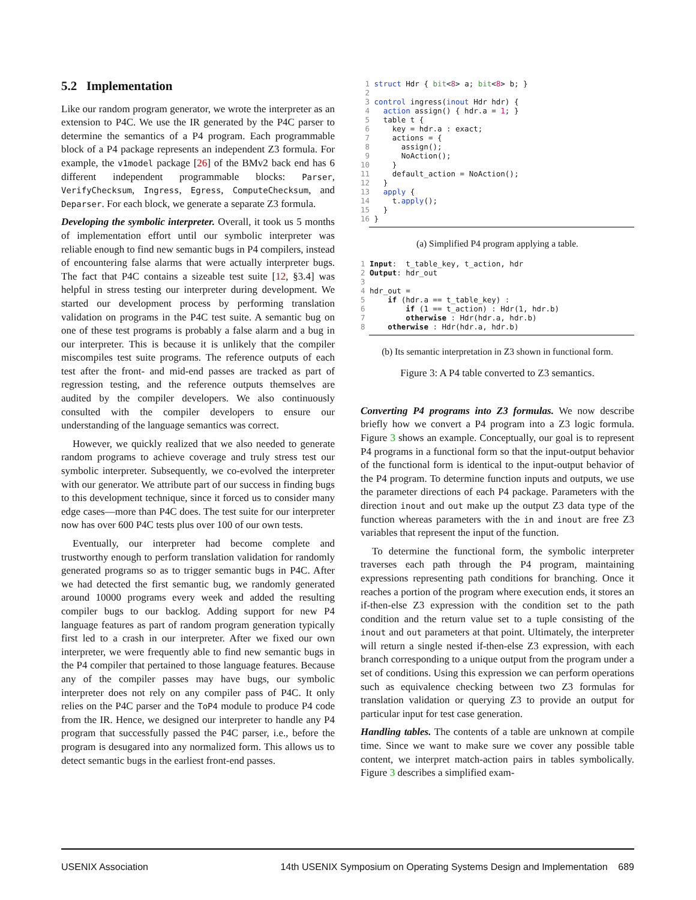5.2 Implementation
Like our random program generator, we wrote the interpreter as an extension to P4C. We use the IR generated by the P4C parser to determine the semantics of a P4 program. Each programmable block of a P4 package represents an independent Z3 formula. For example, the v1model package [26] of the BMv2 back end has 6 different independent programmable blocks: Parser, VerifyChecksum, Ingress, Egress, ComputeChecksum, and Deparser. For each block, we generate a separate Z3 formula.
Developing the symbolic interpreter. Overall, it took us 5 months of implementation effort until our symbolic interpreter was reliable enough to find new semantic bugs in P4 compilers, instead of encountering false alarms that were actually interpreter bugs. The fact that P4C contains a sizeable test suite [12, §3.4] was helpful in stress testing our interpreter during development. We started our development process by performing translation validation on programs in the P4C test suite. A semantic bug on one of these test programs is probably a false alarm and a bug in our interpreter. This is because it is unlikely that the compiler miscompiles test suite programs. The reference outputs of each test after the front- and mid-end passes are tracked as part of regression testing, and the reference outputs themselves are audited by the compiler developers. We also continuously consulted with the compiler developers to ensure our understanding of the language semantics was correct.
However, we quickly realized that we also needed to generate random programs to achieve coverage and truly stress test our symbolic interpreter. Subsequently, we co-evolved the interpreter with our generator. We attribute part of our success in finding bugs to this development technique, since it forced us to consider many edge cases—more than P4C does. The test suite for our interpreter now has over 600 P4C tests plus over 100 of our own tests.
Eventually, our interpreter had become complete and trustworthy enough to perform translation validation for randomly generated programs so as to trigger semantic bugs in P4C. After we had detected the first semantic bug, we randomly generated around 10000 programs every week and added the resulting compiler bugs to our backlog. Adding support for new P4 language features as part of random program generation typically first led to a crash in our interpreter. After we fixed our own interpreter, we were frequently able to find new semantic bugs in the P4 compiler that pertained to those language features. Because any of the compiler passes may have bugs, our symbolic interpreter does not rely on any compiler pass of P4C. It only relies on the P4C parser and the ToP4 module to produce P4 code from the IR. Hence, we designed our interpreter to handle any P4 program that successfully passed the P4C parser, i.e., before the program is desugared into any normalized form. This allows us to detect semantic bugs in the earliest front-end passes.
 1 struct Hdr { bit<8> a; bit<8> b; }
 2
 3 control ingress(inout Hdr hdr) {
 4   action assign() { hdr.a = 1; }
 5   table t {
 6     key = hdr.a : exact;
 7     actions = {
 8       assign();
 9       NoAction();
10     }
11     default_action = NoAction();
12   }
13   apply {
14     t.apply();
15   }
16 }
(a) Simplified P4 program applying a table.
1 Input:  t_table_key, t_action, hdr
2 Output: hdr_out
3
4 hdr_out =
5     if (hdr.a == t_table_key) :
6         if (1 == t_action) : Hdr(1, hdr.b)
7         otherwise : Hdr(hdr.a, hdr.b)
8     otherwise : Hdr(hdr.a, hdr.b)
(b) Its semantic interpretation in Z3 shown in functional form.
Figure 3: A P4 table converted to Z3 semantics.
Converting P4 programs into Z3 formulas. We now describe briefly how we convert a P4 program into a Z3 logic formula. Figure 3 shows an example. Conceptually, our goal is to represent P4 programs in a functional form so that the input-output behavior of the functional form is identical to the input-output behavior of the P4 program. To determine function inputs and outputs, we use the parameter directions of each P4 package. Parameters with the direction inout and out make up the output Z3 data type of the function whereas parameters with the in and inout are free Z3 variables that represent the input of the function.
To determine the functional form, the symbolic interpreter traverses each path through the P4 program, maintaining expressions representing path conditions for branching. Once it reaches a portion of the program where execution ends, it stores an if-then-else Z3 expression with the condition set to the path condition and the return value set to a tuple consisting of the inout and out parameters at that point. Ultimately, the interpreter will return a single nested if-then-else Z3 expression, with each branch corresponding to a unique output from the program under a set of conditions. Using this expression we can perform operations such as equivalence checking between two Z3 formulas for translation validation or querying Z3 to provide an output for particular input for test case generation.
Handling tables. The contents of a table are unknown at compile time. Since we want to make sure we cover any possible table content, we interpret match-action pairs in tables symbolically. Figure 3 describes a simplified exam-
USENIX Association 14th USENIX Symposium on Operating Systems Design and Implementation 689